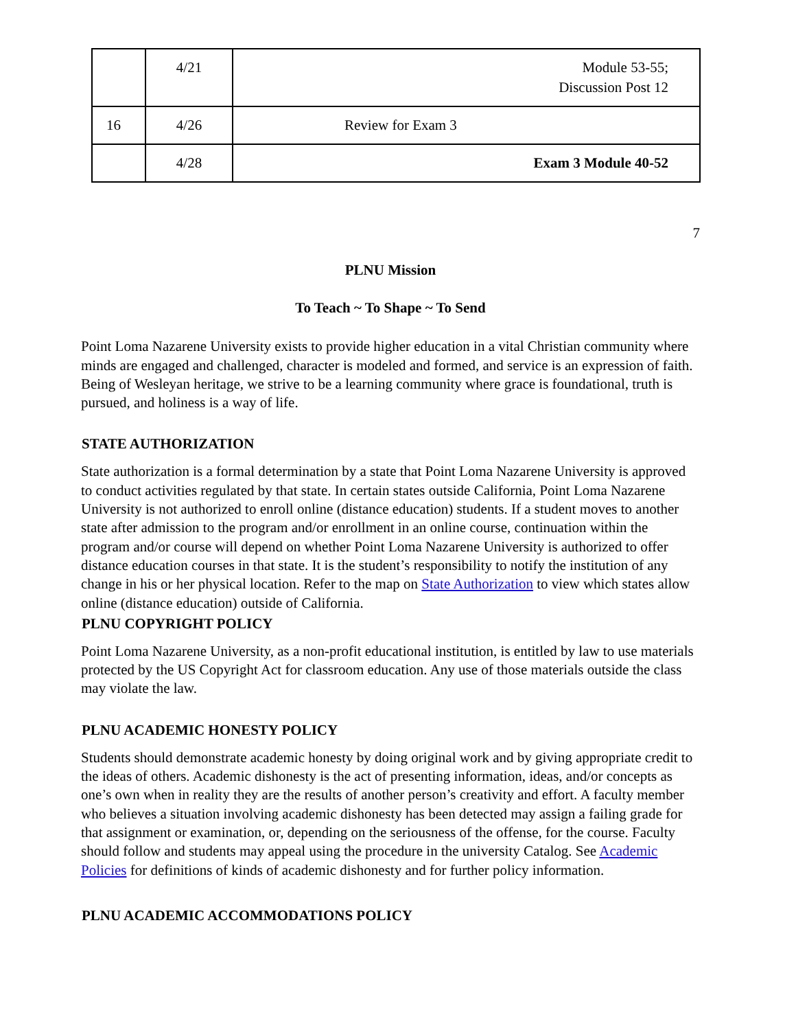| | 4/21 | Module 53-55; Discussion Post 12 |
| 16 | 4/26 | Review for Exam 3 |
| | 4/28 | Exam 3 Module 40-52 |
7
PLNU Mission
To Teach ~ To Shape ~ To Send
Point Loma Nazarene University exists to provide higher education in a vital Christian community where minds are engaged and challenged, character is modeled and formed, and service is an expression of faith. Being of Wesleyan heritage, we strive to be a learning community where grace is foundational, truth is pursued, and holiness is a way of life.
STATE AUTHORIZATION
State authorization is a formal determination by a state that Point Loma Nazarene University is approved to conduct activities regulated by that state. In certain states outside California, Point Loma Nazarene University is not authorized to enroll online (distance education) students. If a student moves to another state after admission to the program and/or enrollment in an online course, continuation within the program and/or course will depend on whether Point Loma Nazarene University is authorized to offer distance education courses in that state. It is the student’s responsibility to notify the institution of any change in his or her physical location. Refer to the map on State Authorization to view which states allow online (distance education) outside of California.
PLNU COPYRIGHT POLICY
Point Loma Nazarene University, as a non-profit educational institution, is entitled by law to use materials protected by the US Copyright Act for classroom education. Any use of those materials outside the class may violate the law.
PLNU ACADEMIC HONESTY POLICY
Students should demonstrate academic honesty by doing original work and by giving appropriate credit to the ideas of others. Academic dishonesty is the act of presenting information, ideas, and/or concepts as one’s own when in reality they are the results of another person’s creativity and effort. A faculty member who believes a situation involving academic dishonesty has been detected may assign a failing grade for that assignment or examination, or, depending on the seriousness of the offense, for the course. Faculty should follow and students may appeal using the procedure in the university Catalog. See Academic Policies for definitions of kinds of academic dishonesty and for further policy information.
PLNU ACADEMIC ACCOMMODATIONS POLICY